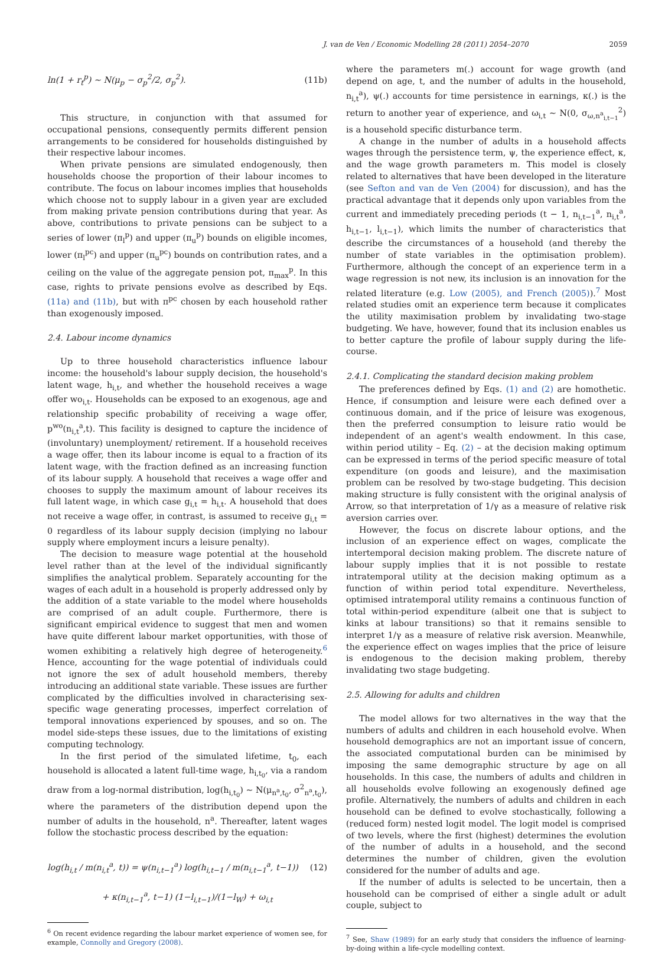J. van de Ven / Economic Modelling 28 (2011) 2054–2070 2059
ln(1 + r<sub>t</sub><sup>p</sup>) ~ N(μ<sub>p</sub> − σ<sub>p</sub><sup>2</sup>/2, σ<sub>p</sub><sup>2</sup>). (11b)
This structure, in conjunction with that assumed for occupational pensions, consequently permits different pension arrangements to be considered for households distinguished by their respective labour incomes.
When private pensions are simulated endogenously, then households choose the proportion of their labour incomes to contribute. The focus on labour incomes implies that households which choose not to supply labour in a given year are excluded from making private pension contributions during that year. As above, contributions to private pensions can be subject to a series of lower (π<sub>l</sub><sup>p</sup>) and upper (π<sub>u</sub><sup>p</sup>) bounds on eligible incomes, lower (π<sub>l</sub><sup>pc</sup>) and upper (π<sub>u</sub><sup>pc</sup>) bounds on contribution rates, and a ceiling on the value of the aggregate pension pot, π<sub>max</sub><sup>p</sup>. In this case, rights to private pensions evolve as described by Eqs. (11a) and (11b), but with π<sup>pc</sup> chosen by each household rather than exogenously imposed.
2.4. Labour income dynamics
Up to three household characteristics influence labour income: the household's labour supply decision, the household's latent wage, h<sub>i,t</sub>, and whether the household receives a wage offer wo<sub>i,t</sub>. Households can be exposed to an exogenous, age and relationship specific probability of receiving a wage offer, p<sup>wo</sup>(n<sub>i,t</sub><sup>a</sup>,t). This facility is designed to capture the incidence of (involuntary) unemployment/ retirement. If a household receives a wage offer, then its labour income is equal to a fraction of its latent wage, with the fraction defined as an increasing function of its labour supply. A household that receives a wage offer and chooses to supply the maximum amount of labour receives its full latent wage, in which case g<sub>i,t</sub> = h<sub>i,t</sub>. A household that does not receive a wage offer, in contrast, is assumed to receive g<sub>i,t</sub> = 0 regardless of its labour supply decision (implying no labour supply where employment incurs a leisure penalty).
The decision to measure wage potential at the household level rather than at the level of the individual significantly simplifies the analytical problem. Separately accounting for the wages of each adult in a household is properly addressed only by the addition of a state variable to the model where households are comprised of an adult couple. Furthermore, there is significant empirical evidence to suggest that men and women have quite different labour market opportunities, with those of women exhibiting a relatively high degree of heterogeneity.<sup>6</sup> Hence, accounting for the wage potential of individuals could not ignore the sex of adult household members, thereby introducing an additional state variable. These issues are further complicated by the difficulties involved in characterising sex-specific wage generating processes, imperfect correlation of temporal innovations experienced by spouses, and so on. The model side-steps these issues, due to the limitations of existing computing technology.
In the first period of the simulated lifetime, t<sub>0</sub>, each household is allocated a latent full-time wage, h<sub>i,t<sub>0</sub></sub>, via a random draw from a log-normal distribution, log(h<sub>i,t<sub>0</sub></sub>) ~ N(μ<sub>n<sup>a</sup>,t<sub>0</sub></sub>, σ<sup>2</sup><sub>n<sup>a</sup>,t<sub>0</sub></sub>), where the parameters of the distribution depend upon the number of adults in the household, n<sup>a</sup>. Thereafter, latent wages follow the stochastic process described by the equation:
log(h<sub>i,t</sub> / m(n<sub>i,t</sub><sup>a</sup>, t)) = ψ(n<sub>i,t−1</sub><sup>a</sup>) log(h<sub>i,t−1</sub> / m(n<sub>i,t−1</sub><sup>a</sup>, t−1)) (12)
+ κ(n<sub>i,t−1</sub><sup>a</sup>, t−1) (1−l<sub>i,t−1</sub>)/(1−l<sub>W</sub>) + ω<sub>i,t</sub>
<sup>6</sup> On recent evidence regarding the labour market experience of women see, for example, Connolly and Gregory (2008).
where the parameters m(.) account for wage growth (and depend on age, t, and the number of adults in the household, n<sub>i,t</sub><sup>a</sup>), ψ(.) accounts for time persistence in earnings, κ(.) is the return to another year of experience, and ω<sub>i,t</sub> ~ N(0, σ<sub>ω,n<sup>a</sup><sub>i,t−1</sub></sub><sup>2</sup>) is a household specific disturbance term.
A change in the number of adults in a household affects wages through the persistence term, ψ, the experience effect, κ, and the wage growth parameters m. This model is closely related to alternatives that have been developed in the literature (see Sefton and van de Ven (2004) for discussion), and has the practical advantage that it depends only upon variables from the current and immediately preceding periods (t − 1, n<sub>i,t−1</sub><sup>a</sup>, n<sub>i,t</sub><sup>a</sup>, h<sub>i,t−1</sub>, l<sub>i,t−1</sub>), which limits the number of characteristics that describe the circumstances of a household (and thereby the number of state variables in the optimisation problem). Furthermore, although the concept of an experience term in a wage regression is not new, its inclusion is an innovation for the related literature (e.g. Low (2005), and French (2005)).<sup>7</sup> Most related studies omit an experience term because it complicates the utility maximisation problem by invalidating two-stage budgeting. We have, however, found that its inclusion enables us to better capture the profile of labour supply during the life-course.
2.4.1. Complicating the standard decision making problem
The preferences defined by Eqs. (1) and (2) are homothetic. Hence, if consumption and leisure were each defined over a continuous domain, and if the price of leisure was exogenous, then the preferred consumption to leisure ratio would be independent of an agent's wealth endowment. In this case, within period utility – Eq. (2) – at the decision making optimum can be expressed in terms of the period specific measure of total expenditure (on goods and leisure), and the maximisation problem can be resolved by two-stage budgeting. This decision making structure is fully consistent with the original analysis of Arrow, so that interpretation of 1/γ as a measure of relative risk aversion carries over.
However, the focus on discrete labour options, and the inclusion of an experience effect on wages, complicate the intertemporal decision making problem. The discrete nature of labour supply implies that it is not possible to restate intratemporal utility at the decision making optimum as a function of within period total expenditure. Nevertheless, optimised intratemporal utility remains a continuous function of total within-period expenditure (albeit one that is subject to kinks at labour transitions) so that it remains sensible to interpret 1/γ as a measure of relative risk aversion. Meanwhile, the experience effect on wages implies that the price of leisure is endogenous to the decision making problem, thereby invalidating two stage budgeting.
2.5. Allowing for adults and children
The model allows for two alternatives in the way that the numbers of adults and children in each household evolve. When household demographics are not an important issue of concern, the associated computational burden can be minimised by imposing the same demographic structure by age on all households. In this case, the numbers of adults and children in all households evolve following an exogenously defined age profile. Alternatively, the numbers of adults and children in each household can be defined to evolve stochastically, following a (reduced form) nested logit model. The logit model is comprised of two levels, where the first (highest) determines the evolution of the number of adults in a household, and the second determines the number of children, given the evolution considered for the number of adults and age.
If the number of adults is selected to be uncertain, then a household can be comprised of either a single adult or adult couple, subject to
<sup>7</sup> See, Shaw (1989) for an early study that considers the influence of learning-by-doing within a life-cycle modelling context.